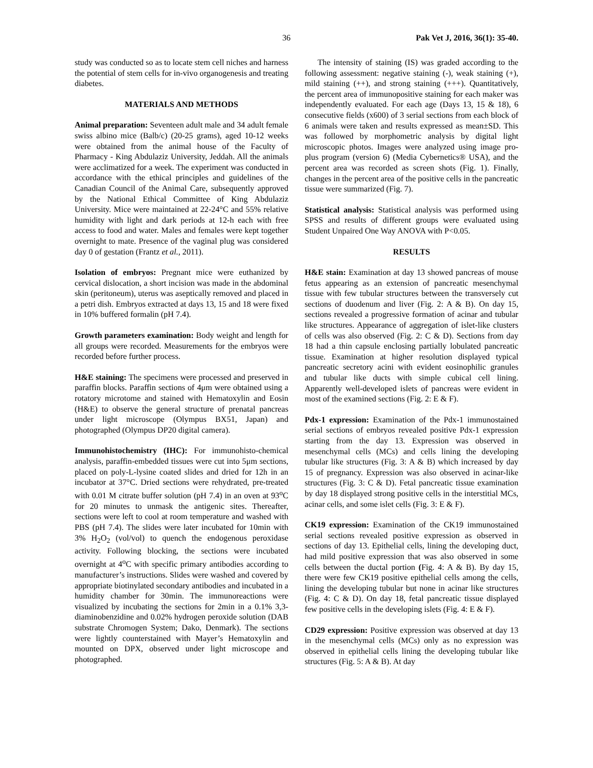36 Pak Vet J, 2016, 36(1): 35-40.
study was conducted so as to locate stem cell niches and harness the potential of stem cells for in-vivo organogenesis and treating diabetes.
MATERIALS AND METHODS
Animal preparation: Seventeen adult male and 34 adult female swiss albino mice (Balb/c) (20-25 grams), aged 10-12 weeks were obtained from the animal house of the Faculty of Pharmacy - King Abdulaziz University, Jeddah. All the animals were acclimatized for a week. The experiment was conducted in accordance with the ethical principles and guidelines of the Canadian Council of the Animal Care, subsequently approved by the National Ethical Committee of King Abdulaziz University. Mice were maintained at 22-24°C and 55% relative humidity with light and dark periods at 12-h each with free access to food and water. Males and females were kept together overnight to mate. Presence of the vaginal plug was considered day 0 of gestation (Frantz et al., 2011).
Isolation of embryos: Pregnant mice were euthanized by cervical dislocation, a short incision was made in the abdominal skin (peritoneum), uterus was aseptically removed and placed in a petri dish. Embryos extracted at days 13, 15 and 18 were fixed in 10% buffered formalin (pH 7.4).
Growth parameters examination: Body weight and length for all groups were recorded. Measurements for the embryos were recorded before further process.
H&E staining: The specimens were processed and preserved in paraffin blocks. Paraffin sections of 4μm were obtained using a rotatory microtome and stained with Hematoxylin and Eosin (H&E) to observe the general structure of prenatal pancreas under light microscope (Olympus BX51, Japan) and photographed (Olympus DP20 digital camera).
Immunohistochemistry (IHC): For immunohisto-chemical analysis, paraffin-embedded tissues were cut into 5μm sections, placed on poly-L-lysine coated slides and dried for 12h in an incubator at 37°C. Dried sections were rehydrated, pre-treated with 0.01 M citrate buffer solution (pH 7.4) in an oven at 93<sup>o</sup>C for 20 minutes to unmask the antigenic sites. Thereafter, sections were left to cool at room temperature and washed with PBS (pH 7.4). The slides were later incubated for 10min with 3% H<sub>2</sub>O<sub>2</sub> (vol/vol) to quench the endogenous peroxidase activity. Following blocking, the sections were incubated overnight at 4<sup>o</sup>C with specific primary antibodies according to manufacturer’s instructions. Slides were washed and covered by appropriate biotinylated secondary antibodies and incubated in a humidity chamber for 30min. The immunoreactions were visualized by incubating the sections for 2min in a 0.1% 3,3-diaminobenzidine and 0.02% hydrogen peroxide solution (DAB substrate Chromogen System; Dako, Denmark). The sections were lightly counterstained with Mayer’s Hematoxylin and mounted on DPX, observed under light microscope and photographed.
The intensity of staining (IS) was graded according to the following assessment: negative staining (-), weak staining (+), mild staining (++), and strong staining (+++). Quantitatively, the percent area of immunopositive staining for each maker was independently evaluated. For each age (Days 13, 15 & 18), 6 consecutive fields (x600) of 3 serial sections from each block of 6 animals were taken and results expressed as mean±SD. This was followed by morphometric analysis by digital light microscopic photos. Images were analyzed using image pro-plus program (version 6) (Media Cybernetics® USA), and the percent area was recorded as screen shots (Fig. 1). Finally, changes in the percent area of the positive cells in the pancreatic tissue were summarized (Fig. 7).
Statistical analysis: Statistical analysis was performed using SPSS and results of different groups were evaluated using Student Unpaired One Way ANOVA with P<0.05.
RESULTS
H&E stain: Examination at day 13 showed pancreas of mouse fetus appearing as an extension of pancreatic mesenchymal tissue with few tubular structures between the transversely cut sections of duodenum and liver (Fig. 2: A & B). On day 15, sections revealed a progressive formation of acinar and tubular like structures. Appearance of aggregation of islet-like clusters of cells was also observed (Fig. 2: C & D). Sections from day 18 had a thin capsule enclosing partially lobulated pancreatic tissue. Examination at higher resolution displayed typical pancreatic secretory acini with evident eosinophilic granules and tubular like ducts with simple cubical cell lining. Apparently well-developed islets of pancreas were evident in most of the examined sections (Fig. 2: E & F).
Pdx-1 expression: Examination of the Pdx-1 immunostained serial sections of embryos revealed positive Pdx-1 expression starting from the day 13. Expression was observed in mesenchymal cells (MCs) and cells lining the developing tubular like structures (Fig. 3: A & B) which increased by day 15 of pregnancy. Expression was also observed in acinar-like structures (Fig. 3: C & D). Fetal pancreatic tissue examination by day 18 displayed strong positive cells in the interstitial MCs, acinar cells, and some islet cells (Fig. 3: E & F).
CK19 expression: Examination of the CK19 immunostained serial sections revealed positive expression as observed in sections of day 13. Epithelial cells, lining the developing duct, had mild positive expression that was also observed in some cells between the ductal portion (Fig. 4: A & B). By day 15, there were few CK19 positive epithelial cells among the cells, lining the developing tubular but none in acinar like structures (Fig. 4: C & D). On day 18, fetal pancreatic tissue displayed few positive cells in the developing islets (Fig. 4: E & F).
CD29 expression: Positive expression was observed at day 13 in the mesenchymal cells (MCs) only as no expression was observed in epithelial cells lining the developing tubular like structures (Fig. 5: A & B). At day